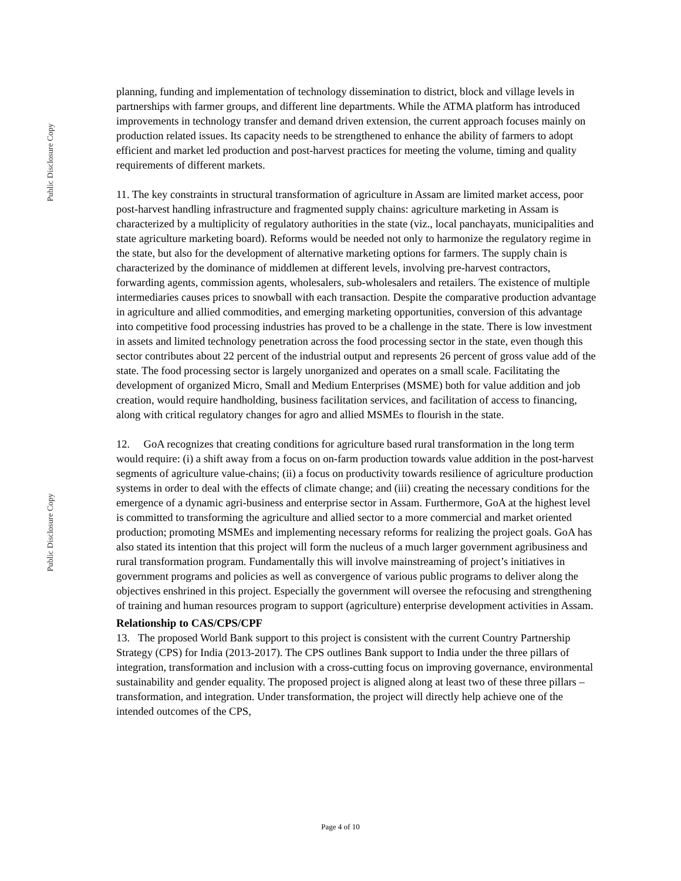Public Disclosure Copy
Public Disclosure Copy
planning, funding and implementation of technology dissemination to district, block and village levels in partnerships with farmer groups, and different line departments. While the ATMA platform has introduced improvements in technology transfer and demand driven extension, the current approach focuses mainly on production related issues. Its capacity needs to be strengthened to enhance the ability of farmers to adopt efficient and market led production and post-harvest practices for meeting the volume, timing and quality requirements of different markets.
11. The key constraints in structural transformation of agriculture in Assam are limited market access, poor post-harvest handling infrastructure and fragmented supply chains: agriculture marketing in Assam is characterized by a multiplicity of regulatory authorities in the state (viz., local panchayats, municipalities and state agriculture marketing board). Reforms would be needed not only to harmonize the regulatory regime in the state, but also for the development of alternative marketing options for farmers. The supply chain is characterized by the dominance of middlemen at different levels, involving pre-harvest contractors, forwarding agents, commission agents, wholesalers, sub-wholesalers and retailers. The existence of multiple intermediaries causes prices to snowball with each transaction. Despite the comparative production advantage in agriculture and allied commodities, and emerging marketing opportunities, conversion of this advantage into competitive food processing industries has proved to be a challenge in the state. There is low investment in assets and limited technology penetration across the food processing sector in the state, even though this sector contributes about 22 percent of the industrial output and represents 26 percent of gross value add of the state. The food processing sector is largely unorganized and operates on a small scale. Facilitating the development of organized Micro, Small and Medium Enterprises (MSME) both for value addition and job creation, would require handholding, business facilitation services, and facilitation of access to financing, along with critical regulatory changes for agro and allied MSMEs to flourish in the state.
12. GoA recognizes that creating conditions for agriculture based rural transformation in the long term would require: (i) a shift away from a focus on on-farm production towards value addition in the post-harvest segments of agriculture value-chains; (ii) a focus on productivity towards resilience of agriculture production systems in order to deal with the effects of climate change; and (iii) creating the necessary conditions for the emergence of a dynamic agri-business and enterprise sector in Assam. Furthermore, GoA at the highest level is committed to transforming the agriculture and allied sector to a more commercial and market oriented production; promoting MSMEs and implementing necessary reforms for realizing the project goals. GoA has also stated its intention that this project will form the nucleus of a much larger government agribusiness and rural transformation program. Fundamentally this will involve mainstreaming of project’s initiatives in government programs and policies as well as convergence of various public programs to deliver along the objectives enshrined in this project. Especially the government will oversee the refocusing and strengthening of training and human resources program to support (agriculture) enterprise development activities in Assam.
Relationship to CAS/CPS/CPF
13. The proposed World Bank support to this project is consistent with the current Country Partnership Strategy (CPS) for India (2013-2017). The CPS outlines Bank support to India under the three pillars of integration, transformation and inclusion with a cross-cutting focus on improving governance, environmental sustainability and gender equality. The proposed project is aligned along at least two of these three pillars – transformation, and integration. Under transformation, the project will directly help achieve one of the intended outcomes of the CPS,
Page 4 of 10